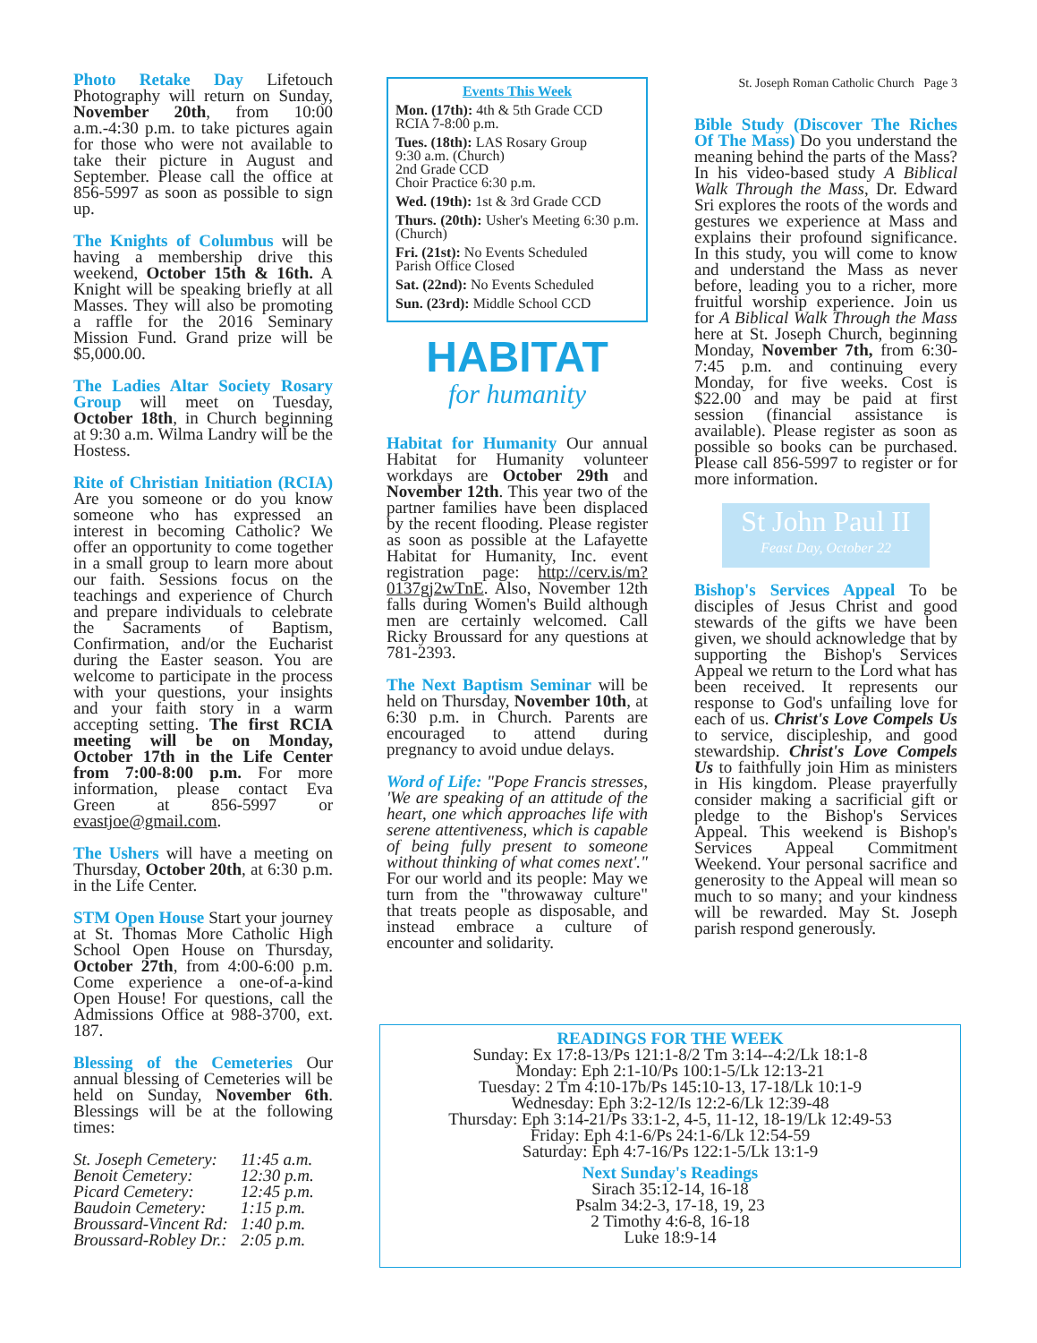Photo Retake Day Lifetouch Photography will return on Sunday, November 20th, from 10:00 a.m.-4:30 p.m. to take pictures again for those who were not available to take their picture in August and September. Please call the office at 856-5997 as soon as possible to sign up.
The Knights of Columbus will be having a membership drive this weekend, October 15th & 16th. A Knight will be speaking briefly at all Masses. They will also be promoting a raffle for the 2016 Seminary Mission Fund. Grand prize will be $5,000.00.
The Ladies Altar Society Rosary Group will meet on Tuesday, October 18th, in Church beginning at 9:30 a.m. Wilma Landry will be the Hostess.
Rite of Christian Initiation (RCIA) Are you someone or do you know someone who has expressed an interest in becoming Catholic? We offer an opportunity to come together in a small group to learn more about our faith. Sessions focus on the teachings and experience of Church and prepare individuals to celebrate the Sacraments of Baptism, Confirmation, and/or the Eucharist during the Easter season. You are welcome to participate in the process with your questions, your insights and your faith story in a warm accepting setting. The first RCIA meeting will be on Monday, October 17th in the Life Center from 7:00-8:00 p.m. For more information, please contact Eva Green at 856-5997 or evastjoe@gmail.com.
The Ushers will have a meeting on Thursday, October 20th, at 6:30 p.m. in the Life Center.
STM Open House Start your journey at St. Thomas More Catholic High School Open House on Thursday, October 27th, from 4:00-6:00 p.m. Come experience a one-of-a-kind Open House! For questions, call the Admissions Office at 988-3700, ext. 187.
Blessing of the Cemeteries Our annual blessing of Cemeteries will be held on Sunday, November 6th. Blessings will be at the following times:
| St. Joseph Cemetery: | 11:45 a.m. |
| Benoit Cemetery: | 12:30 p.m. |
| Picard Cemetery: | 12:45 p.m. |
| Baudoin Cemetery: | 1:15 p.m. |
| Broussard-Vincent Rd: | 1:40 p.m. |
| Broussard-Robley Dr.: | 2:05 p.m. |
Events This Week
Mon. (17th): 4th & 5th Grade CCD
RCIA 7-8:00 p.m.
Tues. (18th): LAS Rosary Group
9:30 a.m. (Church)
2nd Grade CCD
Choir Practice 6:30 p.m.
Wed. (19th): 1st & 3rd Grade CCD
Thurs. (20th): Usher's Meeting 6:30 p.m. (Church)
Fri. (21st): No Events Scheduled
Parish Office Closed
Sat. (22nd): No Events Scheduled
Sun. (23rd): Middle School CCD
HABITAT
for humanity
Habitat for Humanity Our annual Habitat for Humanity volunteer workdays are October 29th and November 12th. This year two of the partner families have been displaced by the recent flooding. Please register as soon as possible at the Lafayette Habitat for Humanity, Inc. event registration page: http://cerv.is/m?0137gj2wTnE. Also, November 12th falls during Women's Build although men are certainly welcomed. Call Ricky Broussard for any questions at 781-2393.
The Next Baptism Seminar will be held on Thursday, November 10th, at 6:30 p.m. in Church. Parents are encouraged to attend during pregnancy to avoid undue delays.
Word of Life: "Pope Francis stresses, 'We are speaking of an attitude of the heart, one which approaches life with serene attentiveness, which is capable of being fully present to someone without thinking of what comes next'." For our world and its people: May we turn from the "throwaway culture" that treats people as disposable, and instead embrace a culture of encounter and solidarity.
St. Joseph Roman Catholic Church Page 3
Bible Study (Discover The Riches Of The Mass) Do you understand the meaning behind the parts of the Mass? In his video-based study A Biblical Walk Through the Mass, Dr. Edward Sri explores the roots of the words and gestures we experience at Mass and explains their profound significance. In this study, you will come to know and understand the Mass as never before, leading you to a richer, more fruitful worship experience. Join us for A Biblical Walk Through the Mass here at St. Joseph Church, beginning Monday, November 7th, from 6:30-7:45 p.m. and continuing every Monday, for five weeks. Cost is $22.00 and may be paid at first session (financial assistance is available). Please register as soon as possible so books can be purchased. Please call 856-5997 to register or for more information.
St John Paul II
Feast Day, October 22
Bishop's Services Appeal To be disciples of Jesus Christ and good stewards of the gifts we have been given, we should acknowledge that by supporting the Bishop's Services Appeal we return to the Lord what has been received. It represents our response to God's unfailing love for each of us. Christ's Love Compels Us to service, discipleship, and good stewardship. Christ's Love Compels Us to faithfully join Him as ministers in His kingdom. Please prayerfully consider making a sacrificial gift or pledge to the Bishop's Services Appeal. This weekend is Bishop's Services Appeal Commitment Weekend. Your personal sacrifice and generosity to the Appeal will mean so much to so many; and your kindness will be rewarded. May St. Joseph parish respond generously.
READINGS FOR THE WEEK
Sunday: Ex 17:8-13/Ps 121:1-8/2 Tm 3:14--4:2/Lk 18:1-8
Monday: Eph 2:1-10/Ps 100:1-5/Lk 12:13-21
Tuesday: 2 Tm 4:10-17b/Ps 145:10-13, 17-18/Lk 10:1-9
Wednesday: Eph 3:2-12/Is 12:2-6/Lk 12:39-48
Thursday: Eph 3:14-21/Ps 33:1-2, 4-5, 11-12, 18-19/Lk 12:49-53
Friday: Eph 4:1-6/Ps 24:1-6/Lk 12:54-59
Saturday: Eph 4:7-16/Ps 122:1-5/Lk 13:1-9
Next Sunday's Readings
Sirach 35:12-14, 16-18
Psalm 34:2-3, 17-18, 19, 23
2 Timothy 4:6-8, 16-18
Luke 18:9-14